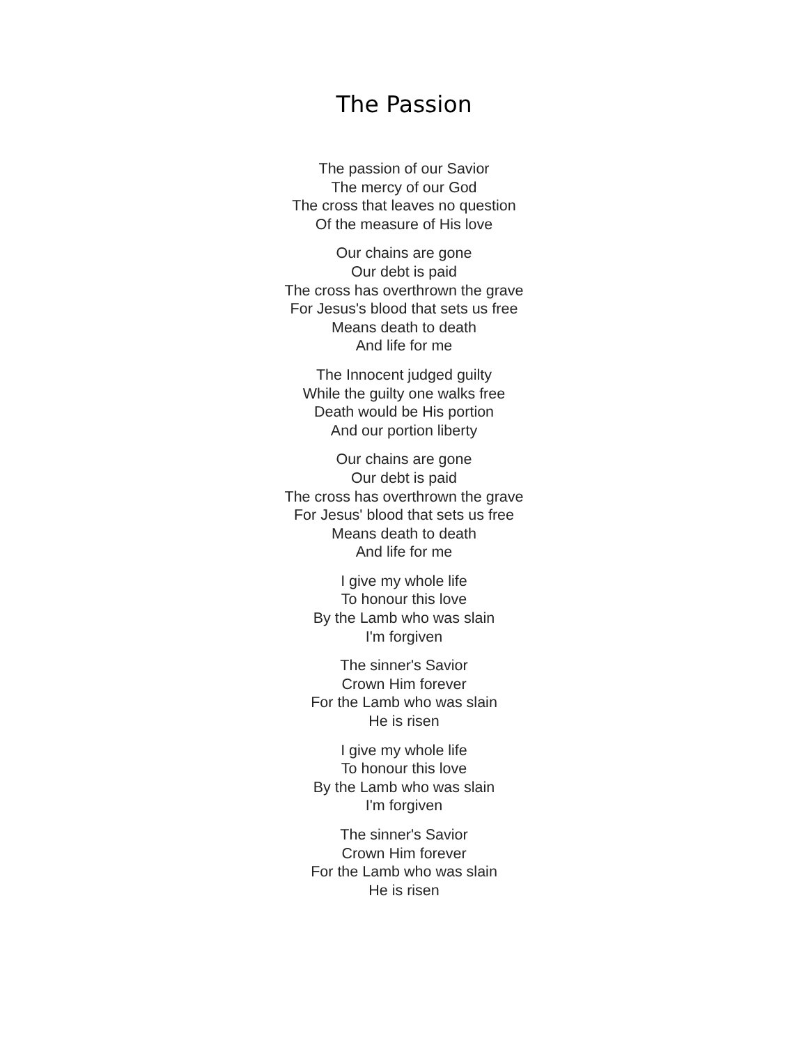The Passion
The passion of our Savior
The mercy of our God
The cross that leaves no question
Of the measure of His love
Our chains are gone
Our debt is paid
The cross has overthrown the grave
For Jesus's blood that sets us free
Means death to death
And life for me
The Innocent judged guilty
While the guilty one walks free
Death would be His portion
And our portion liberty
Our chains are gone
Our debt is paid
The cross has overthrown the grave
For Jesus' blood that sets us free
Means death to death
And life for me
I give my whole life
To honour this love
By the Lamb who was slain
I'm forgiven
The sinner's Savior
Crown Him forever
For the Lamb who was slain
He is risen
I give my whole life
To honour this love
By the Lamb who was slain
I'm forgiven
The sinner's Savior
Crown Him forever
For the Lamb who was slain
He is risen